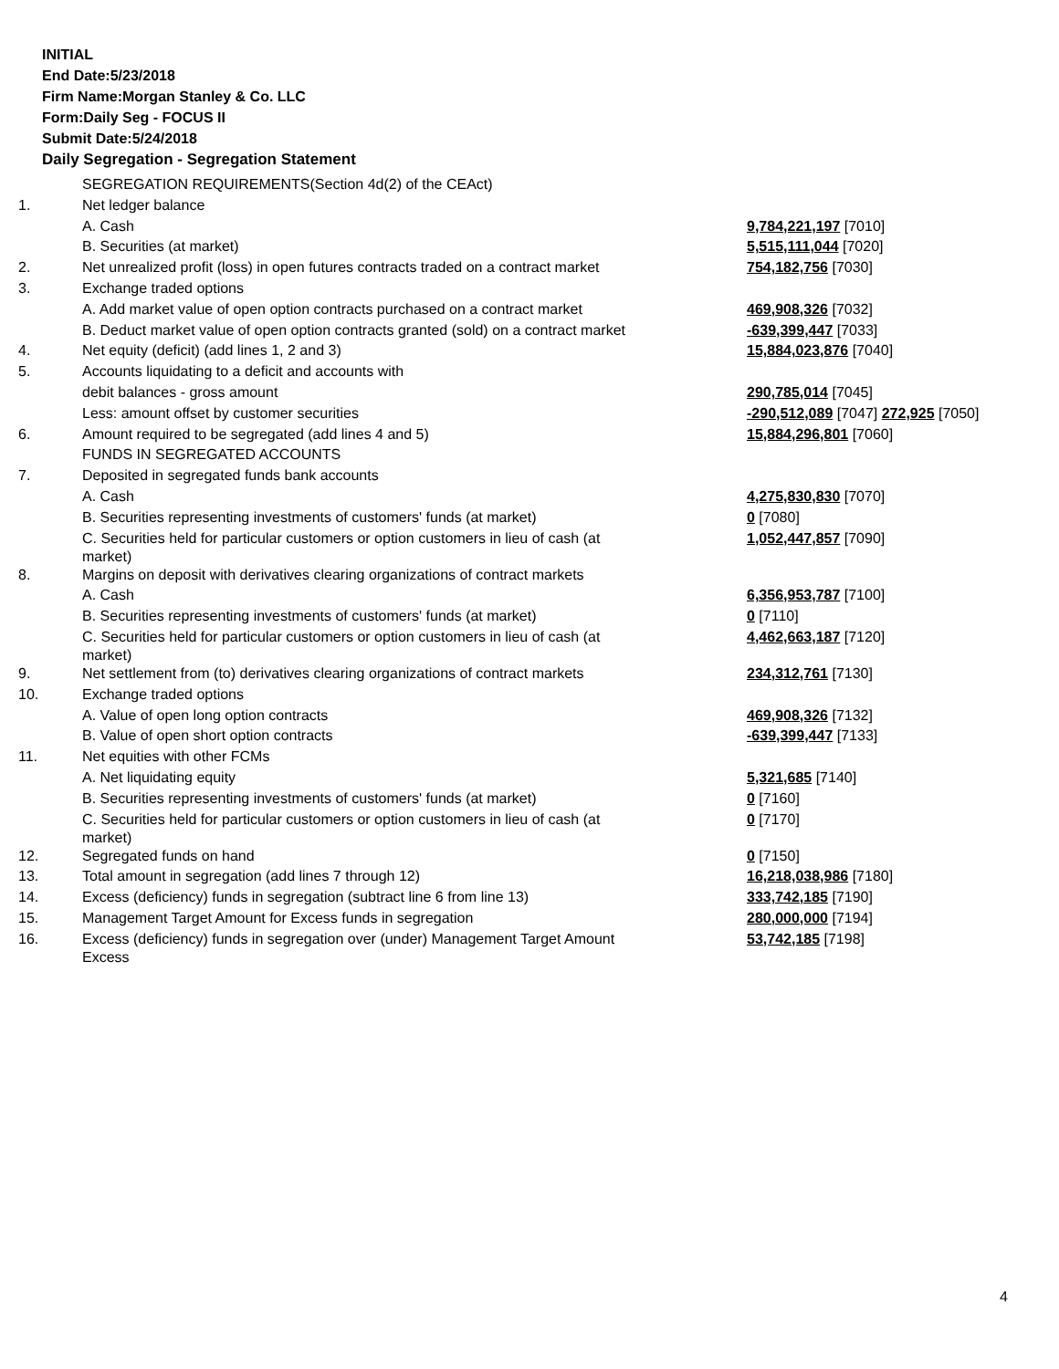INITIAL
End Date:5/23/2018
Firm Name:Morgan Stanley & Co. LLC
Form:Daily Seg - FOCUS II
Submit Date:5/24/2018
Daily Segregation - Segregation Statement
| | SEGREGATION REQUIREMENTS(Section 4d(2) of the CEAct) | |
| 1. | Net ledger balance | |
| | A. Cash | 9,784,221,197 [7010] |
| | B. Securities (at market) | 5,515,111,044 [7020] |
| 2. | Net unrealized profit (loss) in open futures contracts traded on a contract market | 754,182,756 [7030] |
| 3. | Exchange traded options | |
| | A. Add market value of open option contracts purchased on a contract market | 469,908,326 [7032] |
| | B. Deduct market value of open option contracts granted (sold) on a contract market | -639,399,447 [7033] |
| 4. | Net equity (deficit) (add lines 1, 2 and 3) | 15,884,023,876 [7040] |
| 5. | Accounts liquidating to a deficit and accounts with | |
| | debit balances - gross amount | 290,785,014 [7045] |
| | Less: amount offset by customer securities | -290,512,089 [7047] 272,925 [7050] |
| 6. | Amount required to be segregated (add lines 4 and 5) | 15,884,296,801 [7060] |
| | FUNDS IN SEGREGATED ACCOUNTS | |
| 7. | Deposited in segregated funds bank accounts | |
| | A. Cash | 4,275,830,830 [7070] |
| | B. Securities representing investments of customers' funds (at market) | 0 [7080] |
| | C. Securities held for particular customers or option customers in lieu of cash (at market) | 1,052,447,857 [7090] |
| 8. | Margins on deposit with derivatives clearing organizations of contract markets | |
| | A. Cash | 6,356,953,787 [7100] |
| | B. Securities representing investments of customers' funds (at market) | 0 [7110] |
| | C. Securities held for particular customers or option customers in lieu of cash (at market) | 4,462,663,187 [7120] |
| 9. | Net settlement from (to) derivatives clearing organizations of contract markets | 234,312,761 [7130] |
| 10. | Exchange traded options | |
| | A. Value of open long option contracts | 469,908,326 [7132] |
| | B. Value of open short option contracts | -639,399,447 [7133] |
| 11. | Net equities with other FCMs | |
| | A. Net liquidating equity | 5,321,685 [7140] |
| | B. Securities representing investments of customers' funds (at market) | 0 [7160] |
| | C. Securities held for particular customers or option customers in lieu of cash (at market) | 0 [7170] |
| 12. | Segregated funds on hand | 0 [7150] |
| 13. | Total amount in segregation (add lines 7 through 12) | 16,218,038,986 [7180] |
| 14. | Excess (deficiency) funds in segregation (subtract line 6 from line 13) | 333,742,185 [7190] |
| 15. | Management Target Amount for Excess funds in segregation | 280,000,000 [7194] |
| 16. | Excess (deficiency) funds in segregation over (under) Management Target Amount Excess | 53,742,185 [7198] |
4